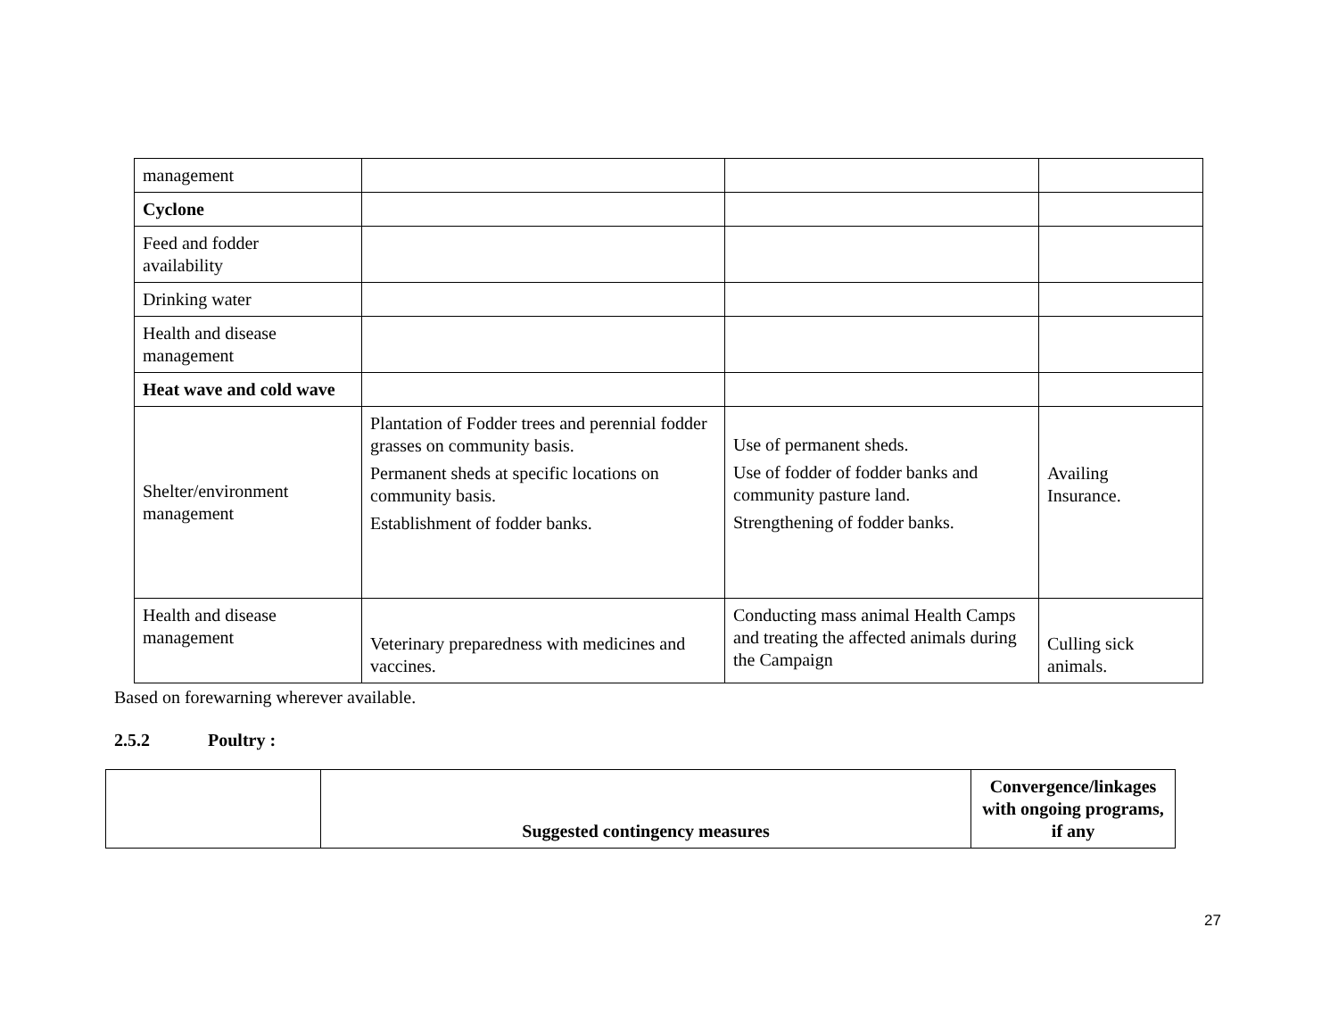| management | | | |
| Cyclone | | | |
| Feed and fodder availability | | | |
| Drinking water | | | |
| Health and disease management | | | |
| Heat wave and cold wave | | | |
| Shelter/environment management | Plantation of Fodder trees and perennial fodder grasses on community basis. Permanent sheds at specific locations on community basis. Establishment of fodder banks. | Use of permanent sheds. Use of fodder of fodder banks and community pasture land. Strengthening of fodder banks. | Availing Insurance. |
| Health and disease management | Veterinary preparedness with medicines and vaccines. | Conducting mass animal Health Camps and treating the affected animals during the Campaign | Culling sick animals. |
Based on forewarning wherever available.
2.5.2 Poultry :
| | Suggested contingency measures | Convergence/linkages with ongoing programs, if any |
| --- | --- | --- |
27